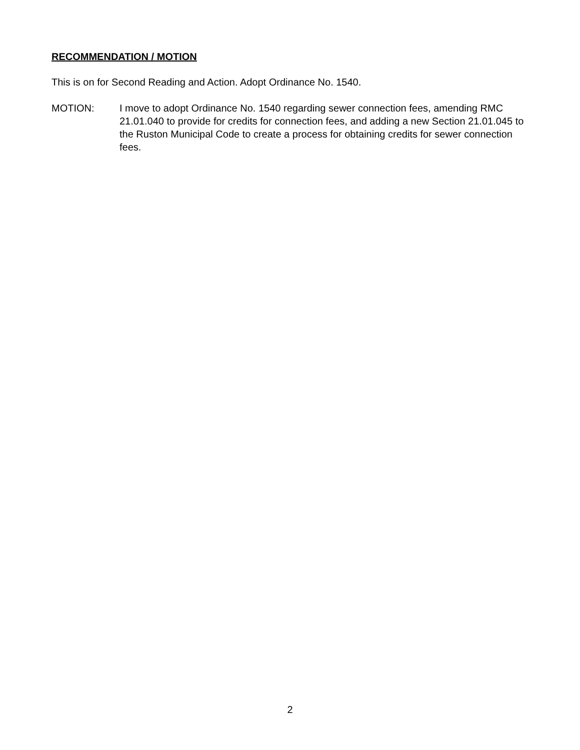RECOMMENDATION / MOTION
This is on for Second Reading and Action. Adopt Ordinance No. 1540.
MOTION: I move to adopt Ordinance No. 1540 regarding sewer connection fees, amending RMC 21.01.040 to provide for credits for connection fees, and adding a new Section 21.01.045 to the Ruston Municipal Code to create a process for obtaining credits for sewer connection fees.
2